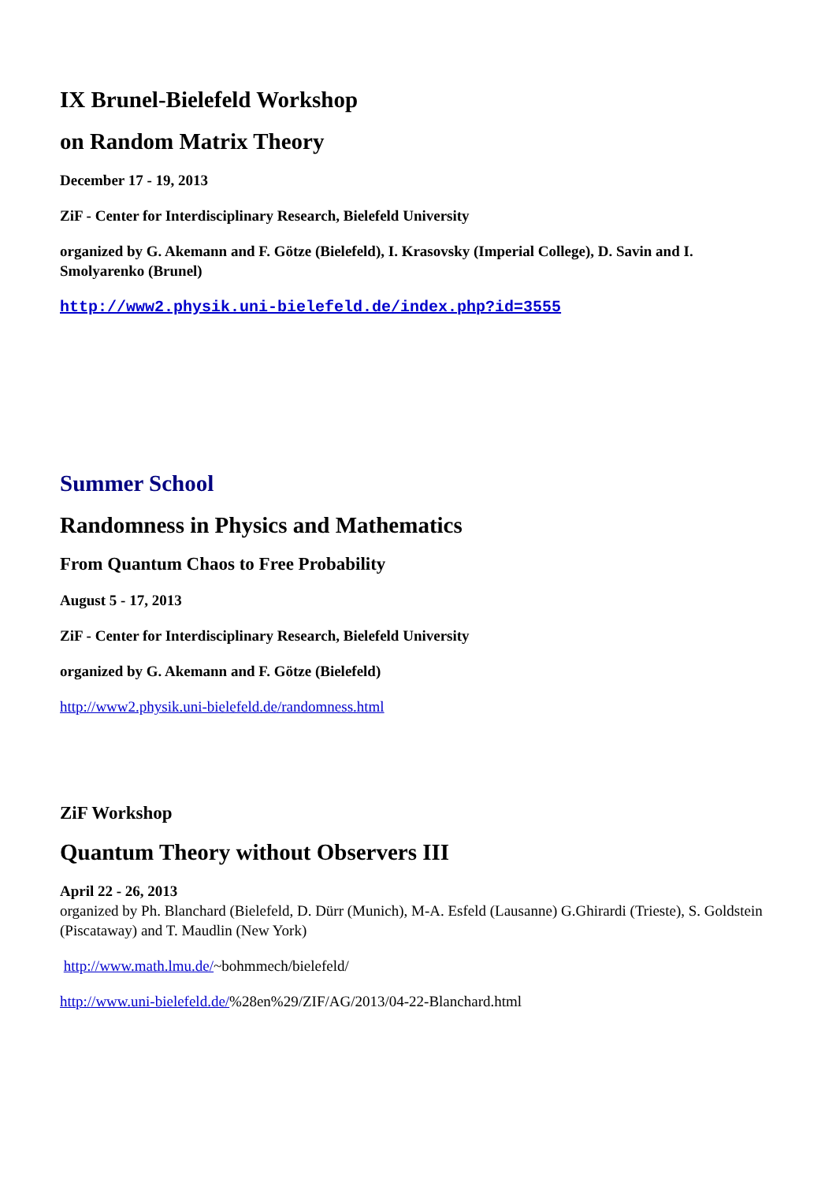IX Brunel-Bielefeld Workshop
on Random Matrix Theory
December 17 - 19, 2013
ZiF - Center for Interdisciplinary Research, Bielefeld University
organized by G. Akemann and F. Götze (Bielefeld), I. Krasovsky (Imperial College), D. Savin and I. Smolyarenko (Brunel)
http://www2.physik.uni-bielefeld.de/index.php?id=3555
Summer School
Randomness in Physics and Mathematics
From Quantum Chaos to Free Probability
August 5 - 17, 2013
ZiF - Center for Interdisciplinary Research, Bielefeld University
organized by G. Akemann and F. Götze (Bielefeld)
http://www2.physik.uni-bielefeld.de/randomness.html
ZiF Workshop
Quantum Theory without Observers III
April 22 - 26, 2013
organized by Ph. Blanchard (Bielefeld, D. Dürr (Munich), M-A. Esfeld (Lausanne) G.Ghirardi (Trieste), S. Goldstein (Piscataway) and T. Maudlin (New York)
http://www.math.lmu.de/~bohmmech/bielefeld/
http://www.uni-bielefeld.de/%28en%29/ZIF/AG/2013/04-22-Blanchard.html